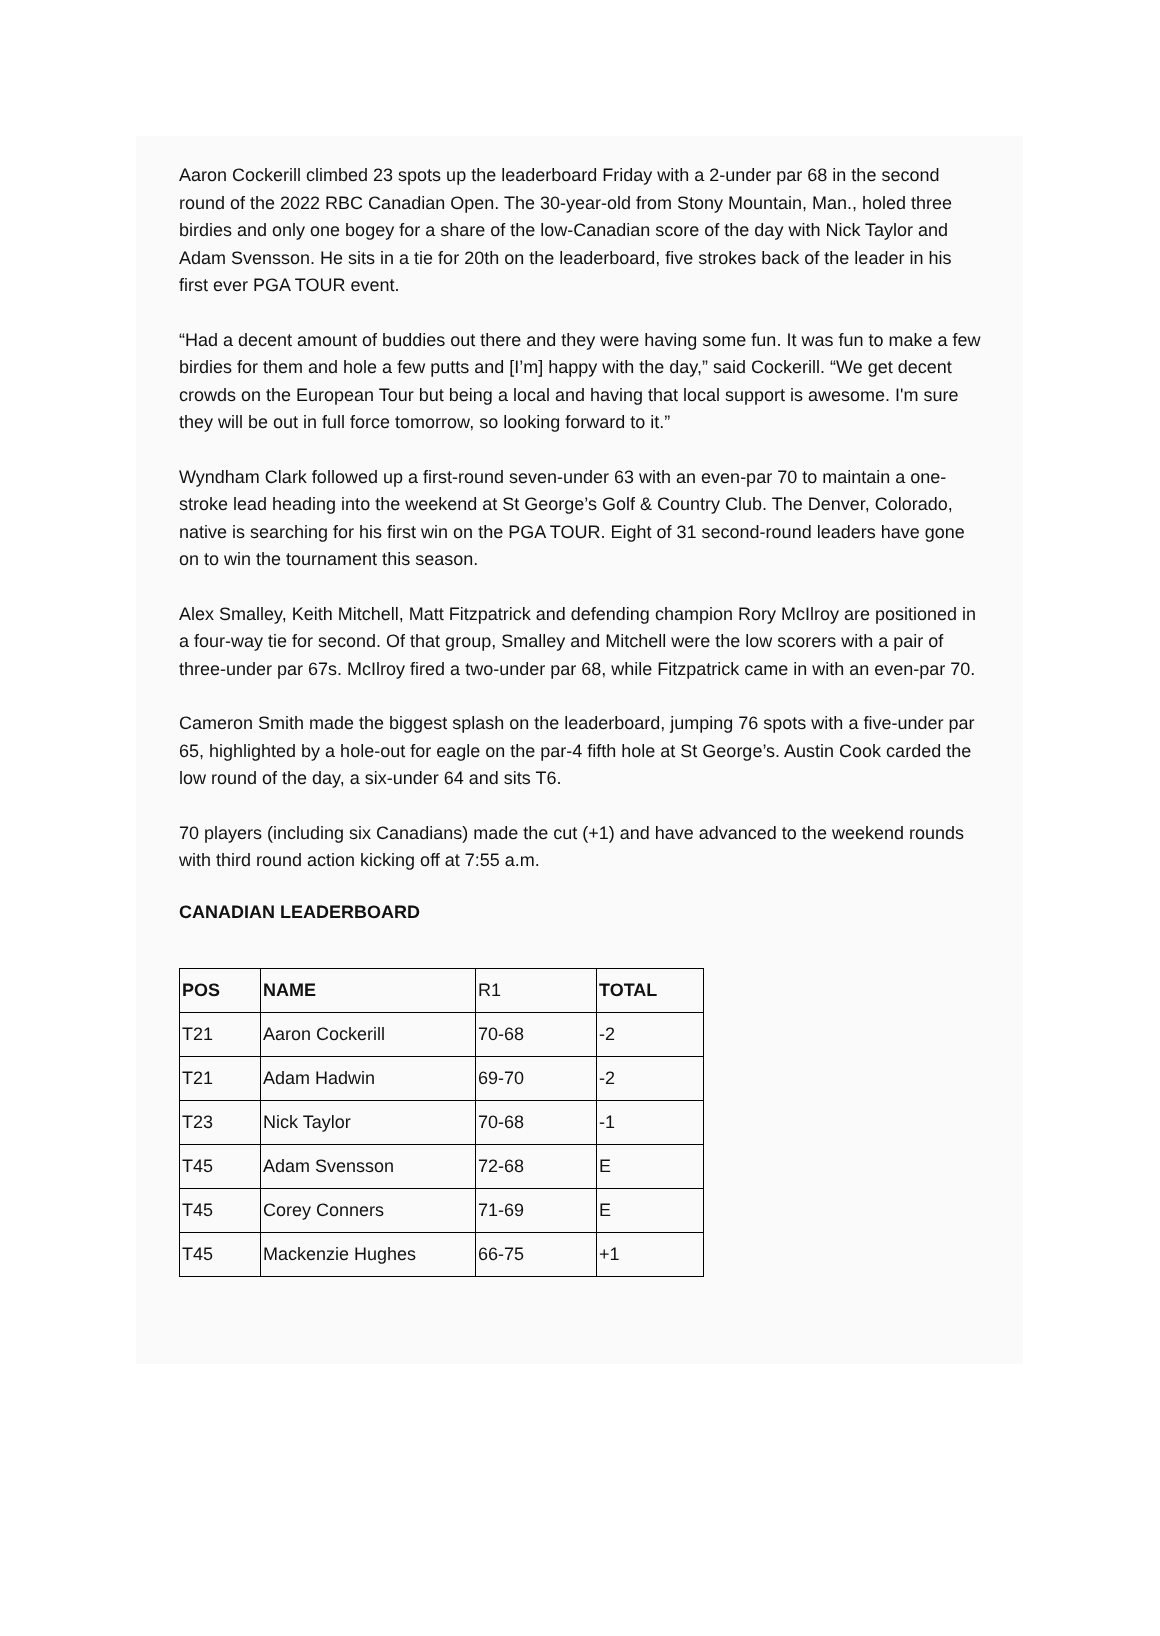Aaron Cockerill climbed 23 spots up the leaderboard Friday with a 2-under par 68 in the second round of the 2022 RBC Canadian Open. The 30-year-old from Stony Mountain, Man., holed three birdies and only one bogey for a share of the low-Canadian score of the day with Nick Taylor and Adam Svensson. He sits in a tie for 20th on the leaderboard, five strokes back of the leader in his first ever PGA TOUR event.
“Had a decent amount of buddies out there and they were having some fun. It was fun to make a few birdies for them and hole a few putts and [I’m] happy with the day,” said Cockerill. “We get decent crowds on the European Tour but being a local and having that local support is awesome. I'm sure they will be out in full force tomorrow, so looking forward to it.”
Wyndham Clark followed up a first-round seven-under 63 with an even-par 70 to maintain a one-stroke lead heading into the weekend at St George’s Golf & Country Club. The Denver, Colorado, native is searching for his first win on the PGA TOUR. Eight of 31 second-round leaders have gone on to win the tournament this season.
Alex Smalley, Keith Mitchell, Matt Fitzpatrick and defending champion Rory McIlroy are positioned in a four-way tie for second. Of that group, Smalley and Mitchell were the low scorers with a pair of three-under par 67s. McIlroy fired a two-under par 68, while Fitzpatrick came in with an even-par 70.
Cameron Smith made the biggest splash on the leaderboard, jumping 76 spots with a five-under par 65, highlighted by a hole-out for eagle on the par-4 fifth hole at St George’s. Austin Cook carded the low round of the day, a six-under 64 and sits T6.
70 players (including six Canadians) made the cut (+1) and have advanced to the weekend rounds with third round action kicking off at 7:55 a.m.
CANADIAN LEADERBOARD
| POS | NAME | R1 | TOTAL |
| T21 | Aaron Cockerill | 70-68 | -2 |
| T21 | Adam Hadwin | 69-70 | -2 |
| T23 | Nick Taylor | 70-68 | -1 |
| T45 | Adam Svensson | 72-68 | E |
| T45 | Corey Conners | 71-69 | E |
| T45 | Mackenzie Hughes | 66-75 | +1 |